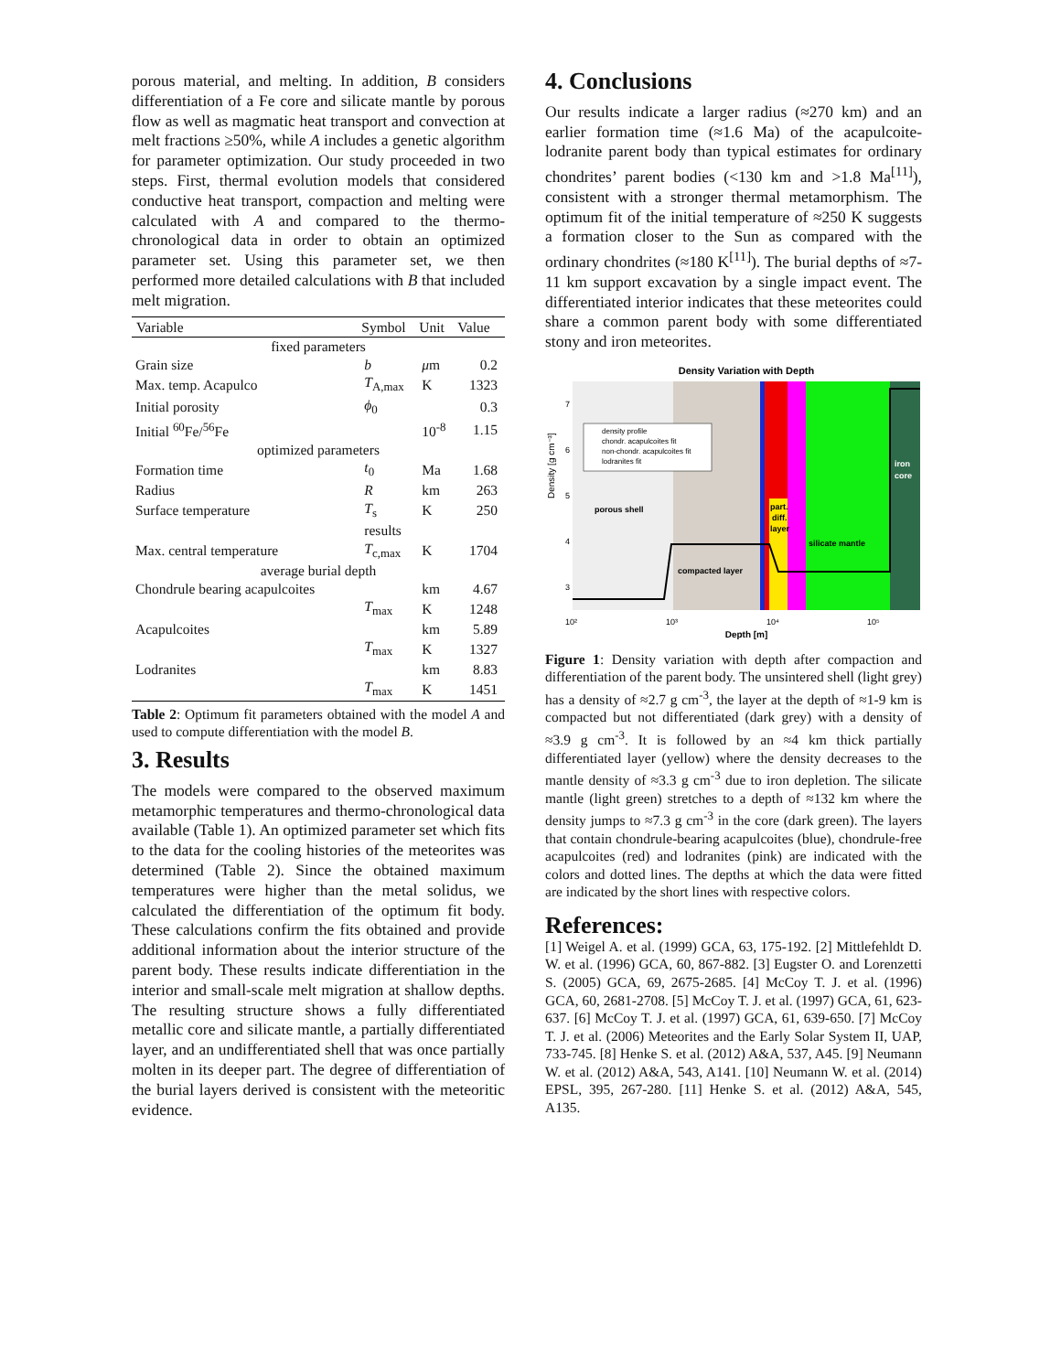porous material, and melting. In addition, B considers differentiation of a Fe core and silicate mantle by porous flow as well as magmatic heat transport and convection at melt fractions ≥50%, while A includes a genetic algorithm for parameter optimization. Our study proceeded in two steps. First, thermal evolution models that considered conductive heat transport, compaction and melting were calculated with A and compared to the thermo-chronological data in order to obtain an optimized parameter set. Using this parameter set, we then performed more detailed calculations with B that included melt migration.
| Variable | Symbol | Unit | Value |
| --- | --- | --- | --- |
| fixed parameters | | | |
| Grain size | b | μ m | 0.2 |
| Max. temp. Acapulco | T<sub>A,max</sub> | K | 1323 |
| Initial porosity | ϕ<sub>0</sub> | | 0.3 |
| Initial <sup>60</sup>Fe/<sup>56</sup>Fe | | 10<sup>-8</sup> | 1.15 |
| optimized parameters | | | |
| Formation time | t<sub>0</sub> | Ma | 1.68 |
| Radius | R | km | 263 |
| Surface temperature | T<sub>s</sub> | K | 250 |
| | results | | |
| Max. central temperature | T<sub>c,max</sub> | K | 1704 |
| average burial depth | | | |
| Chondrule bearing acapulcoites | | km | 4.67 |
| | T<sub>max</sub> | K | 1248 |
| Acapulcoites | | km | 5.89 |
| | T<sub>max</sub> | K | 1327 |
| Lodranites | | km | 8.83 |
| | T<sub>max</sub> | K | 1451 |
Table 2: Optimum fit parameters obtained with the model A and used to compute differentiation with the model B.
3. Results
The models were compared to the observed maximum metamorphic temperatures and thermo-chronological data available (Table 1). An optimized parameter set which fits to the data for the cooling histories of the meteorites was determined (Table 2). Since the obtained maximum temperatures were higher than the metal solidus, we calculated the differentiation of the optimum fit body. These calculations confirm the fits obtained and provide additional information about the interior structure of the parent body. These results indicate differentiation in the interior and small-scale melt migration at shallow depths. The resulting structure shows a fully differentiated metallic core and silicate mantle, a partially differentiated layer, and an undifferentiated shell that was once partially molten in its deeper part. The degree of differentiation of the burial layers derived is consistent with the meteoritic evidence.
4. Conclusions
Our results indicate a larger radius (≈270 km) and an earlier formation time (≈1.6 Ma) of the acapulcoite-lodranite parent body than typical estimates for ordinary chondrites’ parent bodies (<130 km and >1.8 Ma<sup>[11]</sup>), consistent with a stronger thermal metamorphism. The optimum fit of the initial temperature of ≈250 K suggests a formation closer to the Sun as compared with the ordinary chondrites (≈180 K<sup>[11]</sup>). The burial depths of ≈7-11 km support excavation by a single impact event. The differentiated interior indicates that these meteorites could share a common parent body with some differentiated stony and iron meteorites.
Density Variation with Depth
Density [g cm⁻³]
7
6
5
4
3
density profile
chondr. acapulcoites fit
non-chondr. acapulcoites fit
lodranites fit
porous shell
compacted layer
part.
diff.
layer
silicate mantle
iron
core
10²
10³
10⁴
10⁵
Depth [m]
Figure 1: Density variation with depth after compaction and differentiation of the parent body. The unsintered shell (light grey) has a density of ≈2.7 g cm<sup>-3</sup>, the layer at the depth of ≈1-9 km is compacted but not differentiated (dark grey) with a density of ≈3.9 g cm<sup>-3</sup>. It is followed by an ≈4 km thick partially differentiated layer (yellow) where the density decreases to the mantle density of ≈3.3 g cm<sup>-3</sup> due to iron depletion. The silicate mantle (light green) stretches to a depth of ≈132 km where the density jumps to ≈7.3 g cm<sup>-3</sup> in the core (dark green). The layers that contain chondrule-bearing acapulcoites (blue), chondrule-free acapulcoites (red) and lodranites (pink) are indicated with the colors and dotted lines. The depths at which the data were fitted are indicated by the short lines with respective colors.
References:
[1] Weigel A. et al. (1999) GCA, 63, 175-192. [2] Mittlefehldt D. W. et al. (1996) GCA, 60, 867-882. [3] Eugster O. and Lorenzetti S. (2005) GCA, 69, 2675-2685. [4] McCoy T. J. et al. (1996) GCA, 60, 2681-2708. [5] McCoy T. J. et al. (1997) GCA, 61, 623-637. [6] McCoy T. J. et al. (1997) GCA, 61, 639-650. [7] McCoy T. J. et al. (2006) Meteorites and the Early Solar System II, UAP, 733-745. [8] Henke S. et al. (2012) A&A, 537, A45. [9] Neumann W. et al. (2012) A&A, 543, A141. [10] Neumann W. et al. (2014) EPSL, 395, 267-280. [11] Henke S. et al. (2012) A&A, 545, A135.